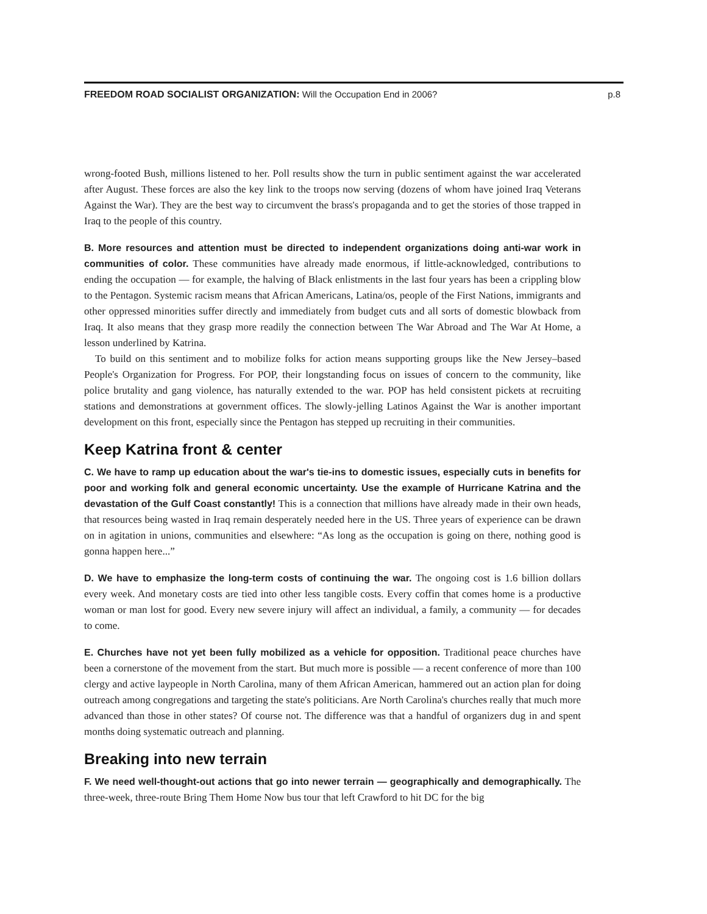FREEDOM ROAD SOCIALIST ORGANIZATION: Will the Occupation End in 2006? p.8
wrong-footed Bush, millions listened to her. Poll results show the turn in public sentiment against the war accelerated after August. These forces are also the key link to the troops now serving (dozens of whom have joined Iraq Veterans Against the War). They are the best way to circumvent the brass's propaganda and to get the stories of those trapped in Iraq to the people of this country.
B. More resources and attention must be directed to independent organizations doing anti-war work in communities of color. These communities have already made enormous, if little-acknowledged, contributions to ending the occupation — for example, the halving of Black enlistments in the last four years has been a crippling blow to the Pentagon. Systemic racism means that African Americans, Latina/os, people of the First Nations, immigrants and other oppressed minorities suffer directly and immediately from budget cuts and all sorts of domestic blowback from Iraq. It also means that they grasp more readily the connection between The War Abroad and The War At Home, a lesson underlined by Katrina.
To build on this sentiment and to mobilize folks for action means supporting groups like the New Jersey–based People's Organization for Progress. For POP, their longstanding focus on issues of concern to the community, like police brutality and gang violence, has naturally extended to the war. POP has held consistent pickets at recruiting stations and demonstrations at government offices. The slowly-jelling Latinos Against the War is another important development on this front, especially since the Pentagon has stepped up recruiting in their communities.
Keep Katrina front & center
C. We have to ramp up education about the war's tie-ins to domestic issues, especially cuts in benefits for poor and working folk and general economic uncertainty. Use the example of Hurricane Katrina and the devastation of the Gulf Coast constantly! This is a connection that millions have already made in their own heads, that resources being wasted in Iraq remain desperately needed here in the US. Three years of experience can be drawn on in agitation in unions, communities and elsewhere: “As long as the occupation is going on there, nothing good is gonna happen here...”
D. We have to emphasize the long-term costs of continuing the war. The ongoing cost is 1.6 billion dollars every week. And monetary costs are tied into other less tangible costs. Every coffin that comes home is a productive woman or man lost for good. Every new severe injury will affect an individual, a family, a community — for decades to come.
E. Churches have not yet been fully mobilized as a vehicle for opposition. Traditional peace churches have been a cornerstone of the movement from the start. But much more is possible — a recent conference of more than 100 clergy and active laypeople in North Carolina, many of them African American, hammered out an action plan for doing outreach among congregations and targeting the state's politicians. Are North Carolina's churches really that much more advanced than those in other states? Of course not. The difference was that a handful of organizers dug in and spent months doing systematic outreach and planning.
Breaking into new terrain
F. We need well-thought-out actions that go into newer terrain — geographically and demographically. The three-week, three-route Bring Them Home Now bus tour that left Crawford to hit DC for the big